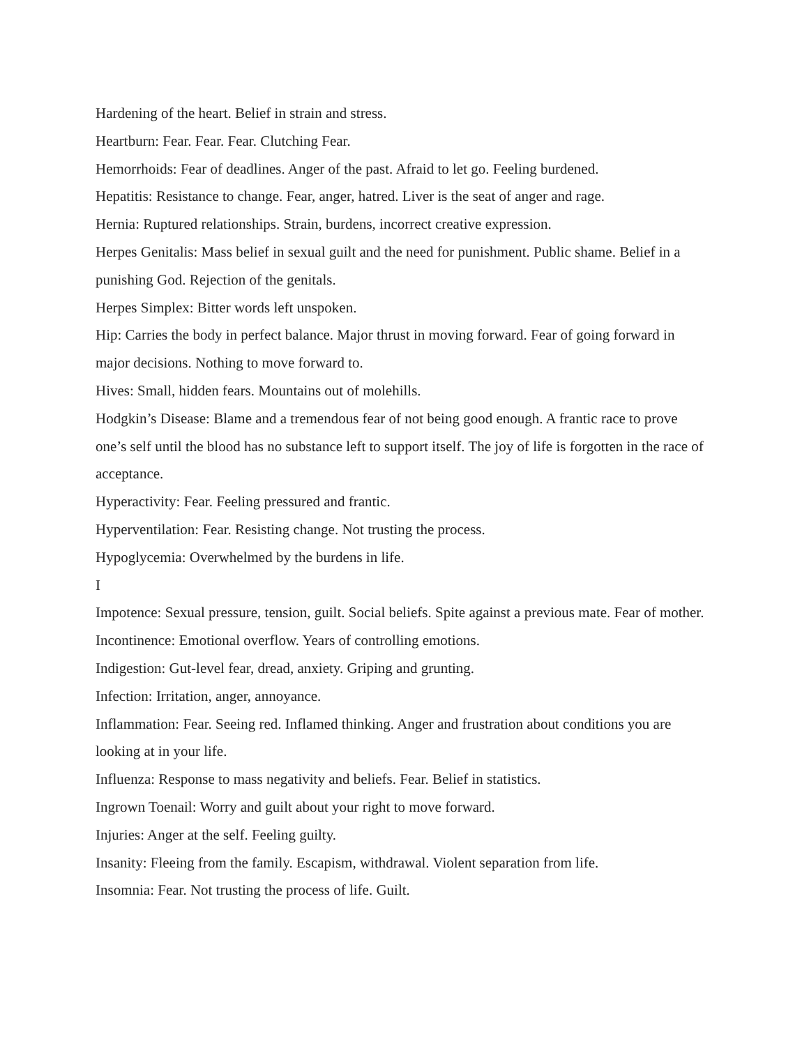Hardening of the heart. Belief in strain and stress.
Heartburn: Fear. Fear. Fear. Clutching Fear.
Hemorrhoids: Fear of deadlines. Anger of the past. Afraid to let go. Feeling burdened.
Hepatitis: Resistance to change. Fear, anger, hatred. Liver is the seat of anger and rage.
Hernia: Ruptured relationships. Strain, burdens, incorrect creative expression.
Herpes Genitalis: Mass belief in sexual guilt and the need for punishment. Public shame. Belief in a punishing God. Rejection of the genitals.
Herpes Simplex: Bitter words left unspoken.
Hip: Carries the body in perfect balance. Major thrust in moving forward. Fear of going forward in major decisions. Nothing to move forward to.
Hives: Small, hidden fears. Mountains out of molehills.
Hodgkin’s Disease: Blame and a tremendous fear of not being good enough. A frantic race to prove one’s self until the blood has no substance left to support itself. The joy of life is forgotten in the race of acceptance.
Hyperactivity: Fear. Feeling pressured and frantic.
Hyperventilation: Fear. Resisting change. Not trusting the process.
Hypoglycemia: Overwhelmed by the burdens in life.
I
Impotence: Sexual pressure, tension, guilt. Social beliefs. Spite against a previous mate. Fear of mother.
Incontinence: Emotional overflow. Years of controlling emotions.
Indigestion: Gut-level fear, dread, anxiety. Griping and grunting.
Infection: Irritation, anger, annoyance.
Inflammation: Fear. Seeing red. Inflamed thinking. Anger and frustration about conditions you are looking at in your life.
Influenza: Response to mass negativity and beliefs. Fear. Belief in statistics.
Ingrown Toenail: Worry and guilt about your right to move forward.
Injuries: Anger at the self. Feeling guilty.
Insanity: Fleeing from the family. Escapism, withdrawal. Violent separation from life.
Insomnia: Fear. Not trusting the process of life. Guilt.